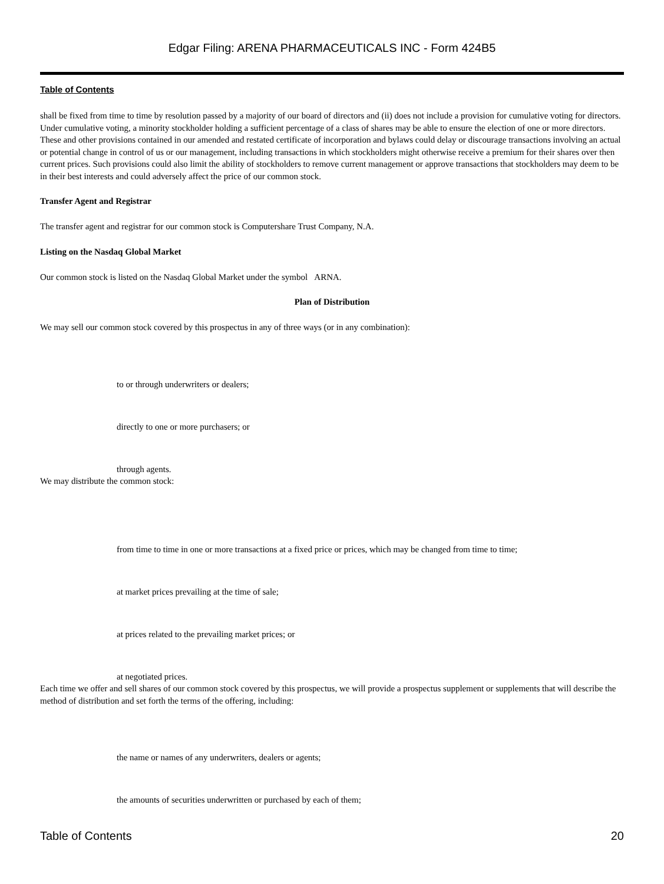Edgar Filing: ARENA PHARMACEUTICALS INC - Form 424B5
Table of Contents
shall be fixed from time to time by resolution passed by a majority of our board of directors and (ii) does not include a provision for cumulative voting for directors. Under cumulative voting, a minority stockholder holding a sufficient percentage of a class of shares may be able to ensure the election of one or more directors. These and other provisions contained in our amended and restated certificate of incorporation and bylaws could delay or discourage transactions involving an actual or potential change in control of us or our management, including transactions in which stockholders might otherwise receive a premium for their shares over then current prices. Such provisions could also limit the ability of stockholders to remove current management or approve transactions that stockholders may deem to be in their best interests and could adversely affect the price of our common stock.
Transfer Agent and Registrar
The transfer agent and registrar for our common stock is Computershare Trust Company, N.A.
Listing on the Nasdaq Global Market
Our common stock is listed on the Nasdaq Global Market under the symbol ARNA.
Plan of Distribution
We may sell our common stock covered by this prospectus in any of three ways (or in any combination):
to or through underwriters or dealers;
directly to one or more purchasers; or
through agents.
We may distribute the common stock:
from time to time in one or more transactions at a fixed price or prices, which may be changed from time to time;
at market prices prevailing at the time of sale;
at prices related to the prevailing market prices; or
at negotiated prices.
Each time we offer and sell shares of our common stock covered by this prospectus, we will provide a prospectus supplement or supplements that will describe the method of distribution and set forth the terms of the offering, including:
the name or names of any underwriters, dealers or agents;
the amounts of securities underwritten or purchased by each of them;
Table of Contents 20